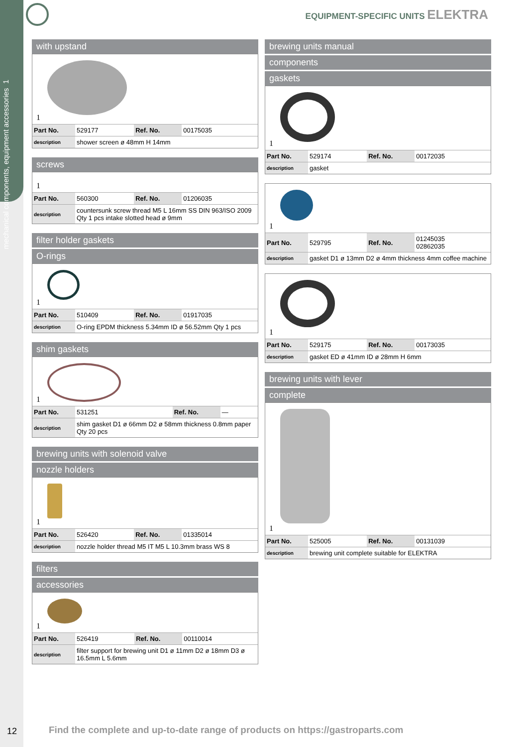mechanical components, equipment accessories 1
EQUIPMENT-SPECIFIC UNITS ELEKTRA
with upstand
1
| Part No. | 529177 | Ref. No. | 00175035 |
| description | shower screen ø 48mm H 14mm | | |
screws
1
| Part No. | 560300 | Ref. No. | 01206035 |
| description | countersunk screw thread M5 L 16mm SS DIN 963/ISO 2009 Qty 1 pcs intake slotted head ø 9mm | | |
filter holder gaskets
O-rings
1
| Part No. | 510409 | Ref. No. | 01917035 |
| description | O-ring EPDM thickness 5.34mm ID ø 56.52mm Qty 1 pcs | | |
shim gaskets
1
| Part No. | 531251 | Ref. No. | — |
| description | shim gasket D1 ø 66mm D2 ø 58mm thickness 0.8mm paper Qty 20 pcs | | |
brewing units with solenoid valve
nozzle holders
1
| Part No. | 526420 | Ref. No. | 01335014 |
| description | nozzle holder thread M5 IT M5 L 10.3mm brass WS 8 | | |
filters
accessories
1
| Part No. | 526419 | Ref. No. | 00110014 |
| description | filter support for brewing unit D1 ø 11mm D2 ø 18mm D3 ø 16.5mm L 5.6mm | | |
brewing units manual
components
gaskets
1
| Part No. | 529174 | Ref. No. | 00172035 |
| description | gasket | | |
1
| Part No. | 529795 | Ref. No. | 01245035 02862035 |
| description | gasket D1 ø 13mm D2 ø 4mm thickness 4mm coffee machine | | |
1
| Part No. | 529175 | Ref. No. | 00173035 |
| description | gasket ED ø 41mm ID ø 28mm H 6mm | | |
brewing units with lever
complete
1
| Part No. | 525005 | Ref. No. | 00131039 |
| description | brewing unit complete suitable for ELEKTRA | | |
12
Find the complete and up-to-date range of products on https://gastroparts.com